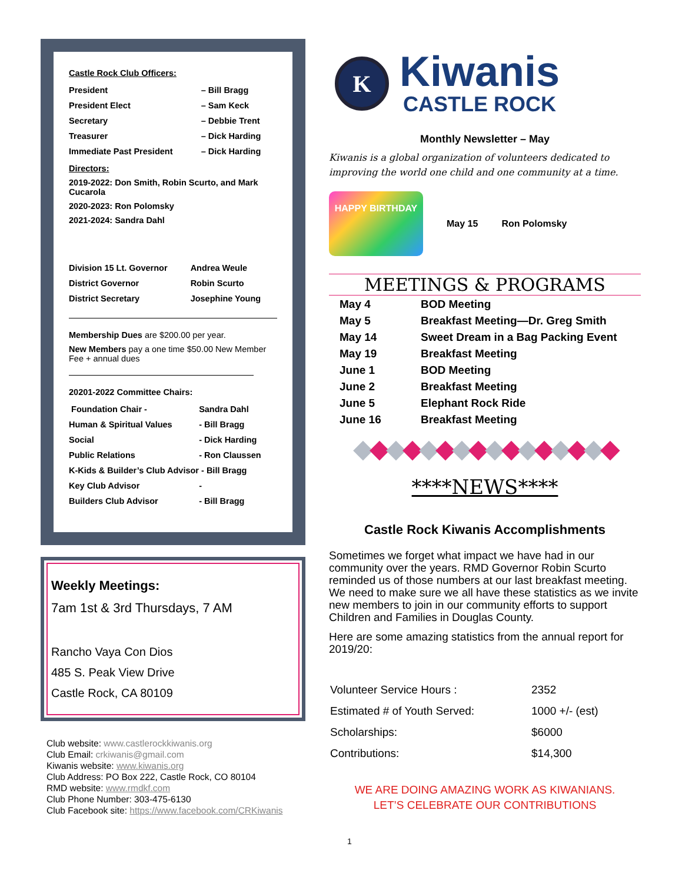Castle Rock Club Officers:
| President | – Bill Bragg |
| President Elect | – Sam Keck |
| Secretary | – Debbie Trent |
| Treasurer | – Dick Harding |
| Immediate Past President | – Dick Harding |
Directors:
2019-2022: Don Smith, Robin Scurto, and Mark Cucarola
2020-2023: Ron Polomsky
2021-2024: Sandra Dahl
| Division 15 Lt. Governor | Andrea Weule |
| District Governor | Robin Scurto |
| District Secretary | Josephine Young |
Membership Dues are $200.00 per year.
New Members pay a one time $50.00 New Member Fee + annual dues
20201-2022 Committee Chairs:
| Foundation Chair - | Sandra Dahl |
| Human & Spiritual Values | - Bill Bragg |
| Social | - Dick Harding |
| Public Relations | - Ron Claussen |
| K-Kids & Builder’s Club Advisor - Bill Bragg | |
| Key Club Advisor | - |
| Builders Club Advisor | - Bill Bragg |
Weekly Meetings:
7am 1st & 3rd Thursdays, 7 AM
Rancho Vaya Con Dios
485 S. Peak View Drive
Castle Rock, CA 80109
Club website: www.castlerockkiwanis.org
Club Email: crkiwanis@gmail.com
Kiwanis website: www.kiwanis.org
Club Address: PO Box 222, Castle Rock, CO 80104
RMD website: www.rmdkf.com
Club Phone Number: 303-475-6130
Club Facebook site: https://www.facebook.com/CRKiwanis
K
Kiwanis
CASTLE ROCK
Monthly Newsletter – May
Kiwanis is a global organization of volunteers dedicated to improving the world one child and one community at a time.
HAPPY BIRTHDAY
May 15 Ron Polomsky
MEETINGS & PROGRAMS
| May 4 | BOD Meeting |
| May 5 | Breakfast Meeting—Dr. Greg Smith |
| May 14 | Sweet Dream in a Bag Packing Event |
| May 19 | Breakfast Meeting |
| June 1 | BOD Meeting |
| June 2 | Breakfast Meeting |
| June 5 | Elephant Rock Ride |
| June 16 | Breakfast Meeting |
◆◆◆◆◆◆◆◆◆◆◆◆◆◆◆◆
****NEWS****
Castle Rock Kiwanis Accomplishments
Sometimes we forget what impact we have had in our community over the years. RMD Governor Robin Scurto reminded us of those numbers at our last breakfast meeting. We need to make sure we all have these statistics as we invite new members to join in our community efforts to support Children and Families in Douglas County.
Here are some amazing statistics from the annual report for 2019/20:
| Volunteer Service Hours : | 2352 |
| Estimated # of Youth Served: | 1000 +/- (est) |
| Scholarships: | $6000 |
| Contributions: | $14,300 |
WE ARE DOING AMAZING WORK AS KIWANIANS.
LET’S CELEBRATE OUR CONTRIBUTIONS
1